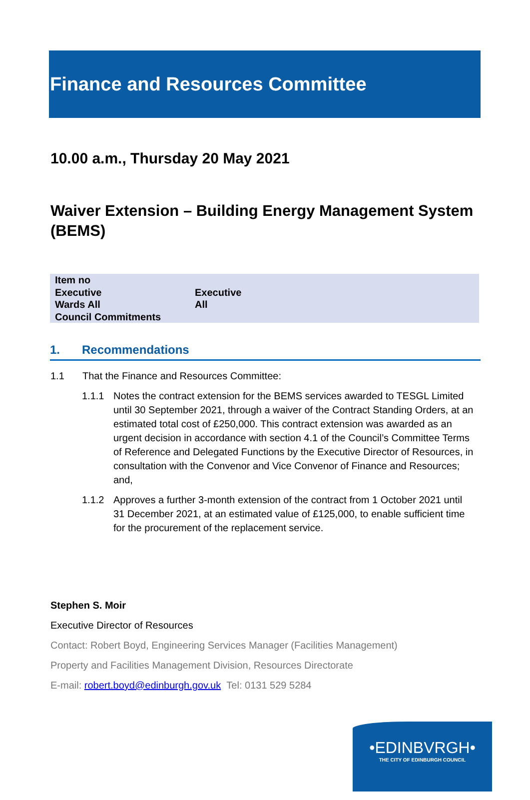Finance and Resources Committee
10.00 a.m., Thursday 20 May 2021
Waiver Extension – Building Energy Management System (BEMS)
| Item no | |
| Executive | Executive |
| Wards All | All |
| Council Commitments | |
1. Recommendations
1.1 That the Finance and Resources Committee:
1.1.1 Notes the contract extension for the BEMS services awarded to TESGL Limited until 30 September 2021, through a waiver of the Contract Standing Orders, at an estimated total cost of £250,000. This contract extension was awarded as an urgent decision in accordance with section 4.1 of the Council’s Committee Terms of Reference and Delegated Functions by the Executive Director of Resources, in consultation with the Convenor and Vice Convenor of Finance and Resources; and,
1.1.2 Approves a further 3-month extension of the contract from 1 October 2021 until 31 December 2021, at an estimated value of £125,000, to enable sufficient time for the procurement of the replacement service.
Stephen S. Moir
Executive Director of Resources
Contact: Robert Boyd, Engineering Services Manager (Facilities Management)
Property and Facilities Management Division, Resources Directorate
E-mail: robert.boyd@edinburgh.gov.uk Tel: 0131 529 5284
•EDINBVRGH•
THE CITY OF EDINBURGH COUNCIL